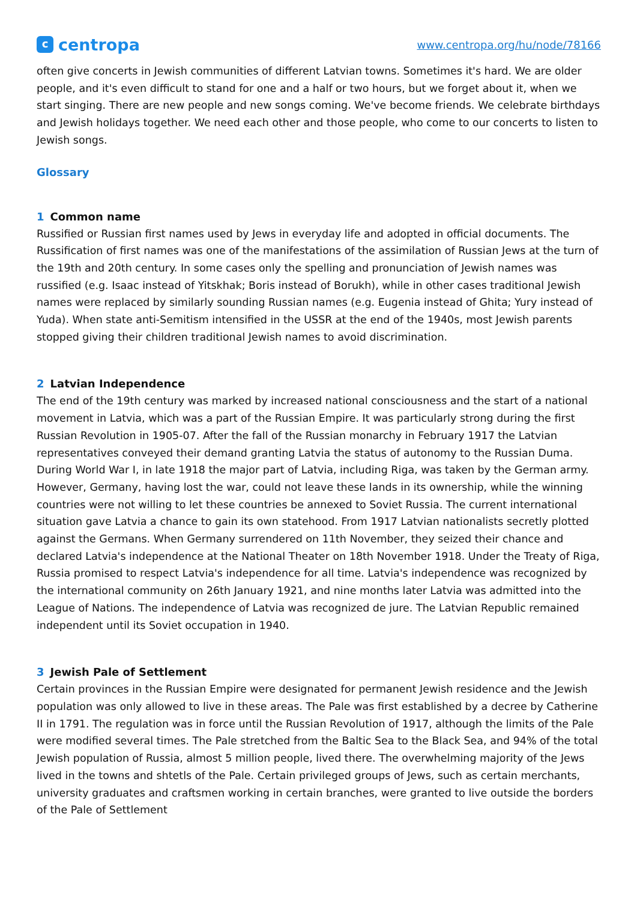ccentropa
www.centropa.org/hu/node/78166
often give concerts in Jewish communities of different Latvian towns. Sometimes it's hard. We are older people, and it's even difficult to stand for one and a half or two hours, but we forget about it, when we start singing. There are new people and new songs coming. We've become friends. We celebrate birthdays and Jewish holidays together. We need each other and those people, who come to our concerts to listen to Jewish songs.
Glossary
1 Common name
Russified or Russian first names used by Jews in everyday life and adopted in official documents. The Russification of first names was one of the manifestations of the assimilation of Russian Jews at the turn of the 19th and 20th century. In some cases only the spelling and pronunciation of Jewish names was russified (e.g. Isaac instead of Yitskhak; Boris instead of Borukh), while in other cases traditional Jewish names were replaced by similarly sounding Russian names (e.g. Eugenia instead of Ghita; Yury instead of Yuda). When state anti-Semitism intensified in the USSR at the end of the 1940s, most Jewish parents stopped giving their children traditional Jewish names to avoid discrimination.
2 Latvian Independence
The end of the 19th century was marked by increased national consciousness and the start of a national movement in Latvia, which was a part of the Russian Empire. It was particularly strong during the first Russian Revolution in 1905-07. After the fall of the Russian monarchy in February 1917 the Latvian representatives conveyed their demand granting Latvia the status of autonomy to the Russian Duma. During World War I, in late 1918 the major part of Latvia, including Riga, was taken by the German army. However, Germany, having lost the war, could not leave these lands in its ownership, while the winning countries were not willing to let these countries be annexed to Soviet Russia. The current international situation gave Latvia a chance to gain its own statehood. From 1917 Latvian nationalists secretly plotted against the Germans. When Germany surrendered on 11th November, they seized their chance and declared Latvia's independence at the National Theater on 18th November 1918. Under the Treaty of Riga, Russia promised to respect Latvia's independence for all time. Latvia's independence was recognized by the international community on 26th January 1921, and nine months later Latvia was admitted into the League of Nations. The independence of Latvia was recognized de jure. The Latvian Republic remained independent until its Soviet occupation in 1940.
3 Jewish Pale of Settlement
Certain provinces in the Russian Empire were designated for permanent Jewish residence and the Jewish population was only allowed to live in these areas. The Pale was first established by a decree by Catherine II in 1791. The regulation was in force until the Russian Revolution of 1917, although the limits of the Pale were modified several times. The Pale stretched from the Baltic Sea to the Black Sea, and 94% of the total Jewish population of Russia, almost 5 million people, lived there. The overwhelming majority of the Jews lived in the towns and shtetls of the Pale. Certain privileged groups of Jews, such as certain merchants, university graduates and craftsmen working in certain branches, were granted to live outside the borders of the Pale of Settlement